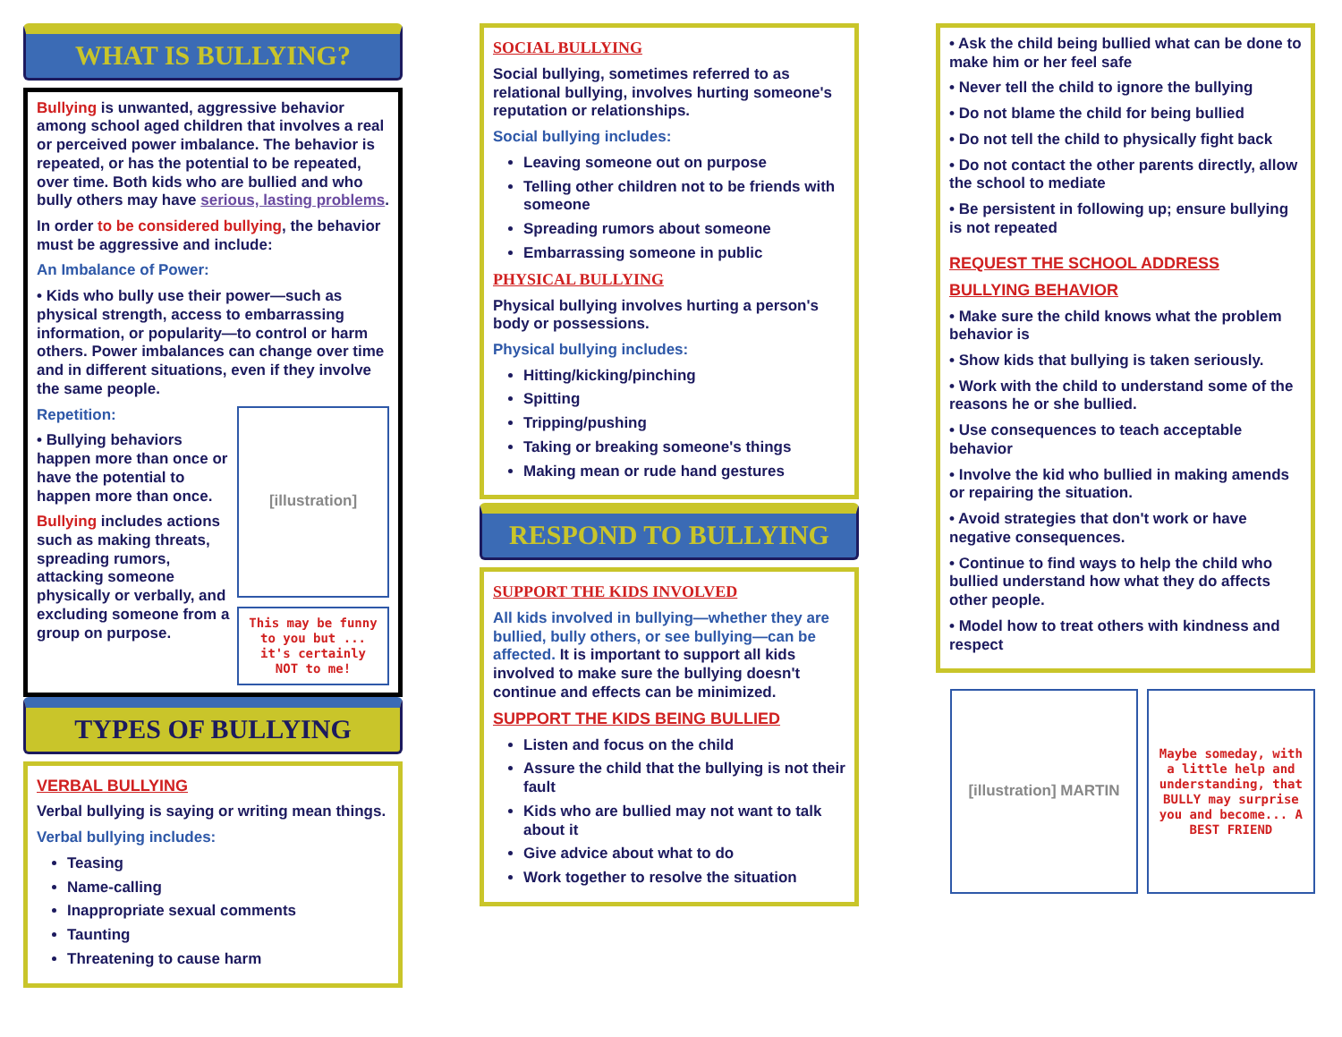WHAT IS BULLYING?
Bullying is unwanted, aggressive behavior among school aged children that involves a real or perceived power imbalance. The behavior is repeated, or has the potential to be repeated, over time. Both kids who are bullied and who bully others may have serious, lasting problems.
In order to be considered bullying, the behavior must be aggressive and include:
An Imbalance of Power:
• Kids who bully use their power—such as physical strength, access to embarrassing information, or popularity—to control or harm others. Power imbalances can change over time and in different situations, even if they involve the same people.
Repetition:
• Bullying behaviors happen more than once or have the potential to happen more than once.
Bullying includes actions such as making threats, spreading rumors, attacking someone physically or verbally, and excluding someone from a group on purpose.
[illustration]
This may be funny to you but ... it's certainly NOT to me!
TYPES OF BULLYING
VERBAL BULLYING
Verbal bullying is saying or writing mean things.
Verbal bullying includes:
Teasing
Name-calling
Inappropriate sexual comments
Taunting
Threatening to cause harm
SOCIAL BULLYING
Social bullying, sometimes referred to as relational bullying, involves hurting someone's reputation or relationships.
Social bullying includes:
Leaving someone out on purpose
Telling other children not to be friends with someone
Spreading rumors about someone
Embarrassing someone in public
PHYSICAL BULLYING
Physical bullying involves hurting a person's body or possessions.
Physical bullying includes:
Hitting/kicking/pinching
Spitting
Tripping/pushing
Taking or breaking someone's things
Making mean or rude hand gestures
RESPOND TO BULLYING
SUPPORT THE KIDS INVOLVED
All kids involved in bullying—whether they are bullied, bully others, or see bullying—can be affected. It is important to support all kids involved to make sure the bullying doesn't continue and effects can be minimized.
SUPPORT THE KIDS BEING BULLIED
Listen and focus on the child
Assure the child that the bullying is not their fault
Kids who are bullied may not want to talk about it
Give advice about what to do
Work together to resolve the situation
• Ask the child being bullied what can be done to make him or her feel safe
• Never tell the child to ignore the bullying
• Do not blame the child for being bullied
• Do not tell the child to physically fight back
• Do not contact the other parents directly, allow the school to mediate
• Be persistent in following up; ensure bullying is not repeated
REQUEST THE SCHOOL ADDRESS
BULLYING BEHAVIOR
• Make sure the child knows what the problem behavior is
• Show kids that bullying is taken seriously.
• Work with the child to understand some of the reasons he or she bullied.
• Use consequences to teach acceptable behavior
• Involve the kid who bullied in making amends or repairing the situation.
• Avoid strategies that don't work or have negative consequences.
• Continue to find ways to help the child who bullied understand how what they do affects other people.
• Model how to treat others with kindness and respect
[illustration] MARTIN
Maybe someday, with a little help and understanding, that BULLY may surprise you and become... A BEST FRIEND